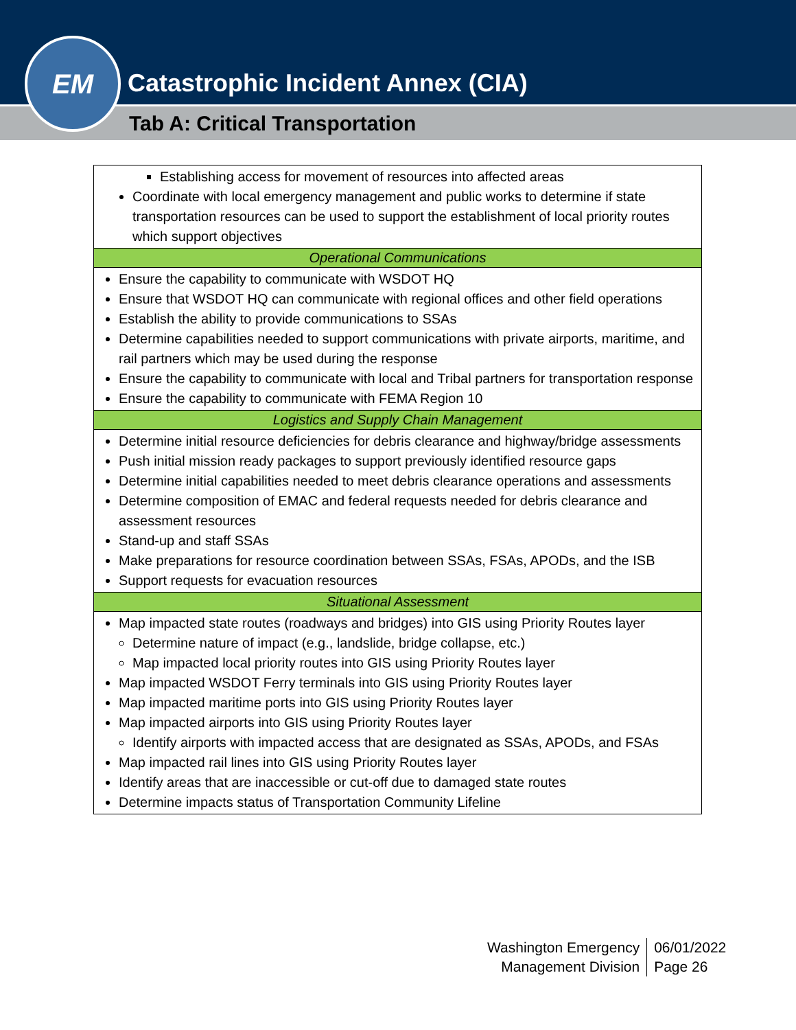EM
Catastrophic Incident Annex (CIA)
Tab A: Critical Transportation
| Establishing access for movement of resources into affected areas Coordinate with local emergency management and public works to determine if state transportation resources can be used to support the establishment of local priority routes which support objectives |
| Operational Communications |
| Ensure the capability to communicate with WSDOT HQ Ensure that WSDOT HQ can communicate with regional offices and other field operations Establish the ability to provide communications to SSAs Determine capabilities needed to support communications with private airports, maritime, and rail partners which may be used during the response Ensure the capability to communicate with local and Tribal partners for transportation response Ensure the capability to communicate with FEMA Region 10 |
| Logistics and Supply Chain Management |
| Determine initial resource deficiencies for debris clearance and highway/bridge assessments Push initial mission ready packages to support previously identified resource gaps Determine initial capabilities needed to meet debris clearance operations and assessments Determine composition of EMAC and federal requests needed for debris clearance and assessment resources Stand-up and staff SSAs Make preparations for resource coordination between SSAs, FSAs, APODs, and the ISB Support requests for evacuation resources |
| Situational Assessment |
| Map impacted state routes (roadways and bridges) into GIS using Priority Routes layer Determine nature of impact (e.g., landslide, bridge collapse, etc.) Map impacted local priority routes into GIS using Priority Routes layer Map impacted WSDOT Ferry terminals into GIS using Priority Routes layer Map impacted maritime ports into GIS using Priority Routes layer Map impacted airports into GIS using Priority Routes layer Identify airports with impacted access that are designated as SSAs, APODs, and FSAs Map impacted rail lines into GIS using Priority Routes layer Identify areas that are inaccessible or cut-off due to damaged state routes Determine impacts status of Transportation Community Lifeline |
Washington Emergency
Management Division
06/01/2022
Page 26